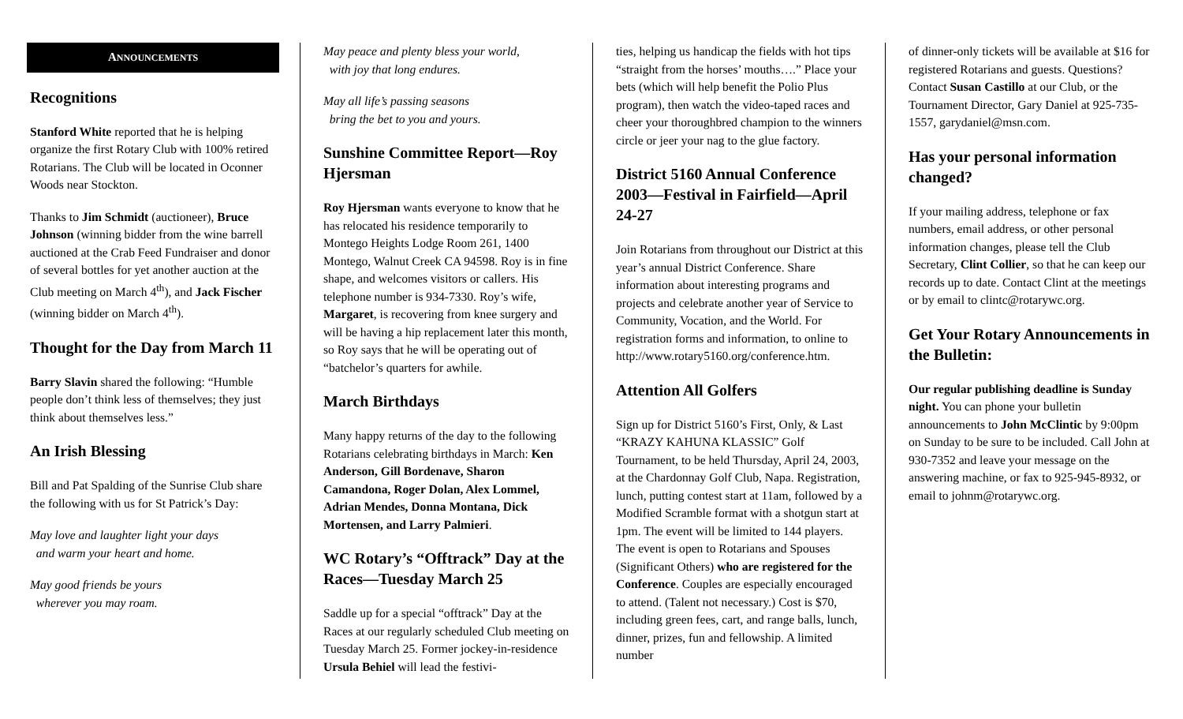ANNOUNCEMENTS
Recognitions
Stanford White reported that he is helping organize the first Rotary Club with 100% retired Rotarians. The Club will be located in Oconner Woods near Stockton.
Thanks to Jim Schmidt (auctioneer), Bruce Johnson (winning bidder from the wine barrell auctioned at the Crab Feed Fundraiser and donor of several bottles for yet another auction at the Club meeting on March 4<sup>th</sup>), and Jack Fischer (winning bidder on March 4<sup>th</sup>).
Thought for the Day from March 11
Barry Slavin shared the following: “Humble people don’t think less of themselves; they just think about themselves less.”
An Irish Blessing
Bill and Pat Spalding of the Sunrise Club share the following with us for St Patrick’s Day:
May love and laughter light your days
and warm your heart and home.
May good friends be yours
wherever you may roam.
May peace and plenty bless your world,
with joy that long endures.
May all life’s passing seasons
bring the bet to you and yours.
Sunshine Committee Report—Roy Hjersman
Roy Hjersman wants everyone to know that he has relocated his residence temporarily to Montego Heights Lodge Room 261, 1400 Montego, Walnut Creek CA 94598. Roy is in fine shape, and welcomes visitors or callers. His telephone number is 934-7330. Roy’s wife, Margaret, is recovering from knee surgery and will be having a hip replacement later this month, so Roy says that he will be operating out of “batchelor’s quarters for awhile.
March Birthdays
Many happy returns of the day to the following Rotarians celebrating birthdays in March: Ken Anderson, Gill Bordenave, Sharon Camandona, Roger Dolan, Alex Lommel, Adrian Mendes, Donna Montana, Dick Mortensen, and Larry Palmieri.
WC Rotary’s “Offtrack” Day at the Races—Tuesday March 25
Saddle up for a special “offtrack” Day at the Races at our regularly scheduled Club meeting on Tuesday March 25. Former jockey-in-residence Ursula Behiel will lead the festivi-
ties, helping us handicap the fields with hot tips “straight from the horses’ mouths….” Place your bets (which will help benefit the Polio Plus program), then watch the video-taped races and cheer your thoroughbred champion to the winners circle or jeer your nag to the glue factory.
District 5160 Annual Conference 2003—Festival in Fairfield—April 24-27
Join Rotarians from throughout our District at this year’s annual District Conference. Share information about interesting programs and projects and celebrate another year of Service to Community, Vocation, and the World. For registration forms and information, to online to http://www.rotary5160.org/conference.htm.
Attention All Golfers
Sign up for District 5160’s First, Only, & Last “KRAZY KAHUNA KLASSIC” Golf Tournament, to be held Thursday, April 24, 2003, at the Chardonnay Golf Club, Napa. Registration, lunch, putting contest start at 11am, followed by a Modified Scramble format with a shotgun start at 1pm. The event will be limited to 144 players. The event is open to Rotarians and Spouses (Significant Others) who are registered for the Conference. Couples are especially encouraged to attend. (Talent not necessary.) Cost is $70, including green fees, cart, and range balls, lunch, dinner, prizes, fun and fellowship. A limited number
of dinner-only tickets will be available at $16 for registered Rotarians and guests. Questions? Contact Susan Castillo at our Club, or the Tournament Director, Gary Daniel at 925-735-1557, garydaniel@msn.com.
Has your personal information changed?
If your mailing address, telephone or fax numbers, email address, or other personal information changes, please tell the Club Secretary, Clint Collier, so that he can keep our records up to date. Contact Clint at the meetings or by email to clintc@rotarywc.org.
Get Your Rotary Announcements in the Bulletin:
Our regular publishing deadline is Sunday night. You can phone your bulletin announcements to John McClintic by 9:00pm on Sunday to be sure to be included. Call John at 930-7352 and leave your message on the answering machine, or fax to 925-945-8932, or email to johnm@rotarywc.org.